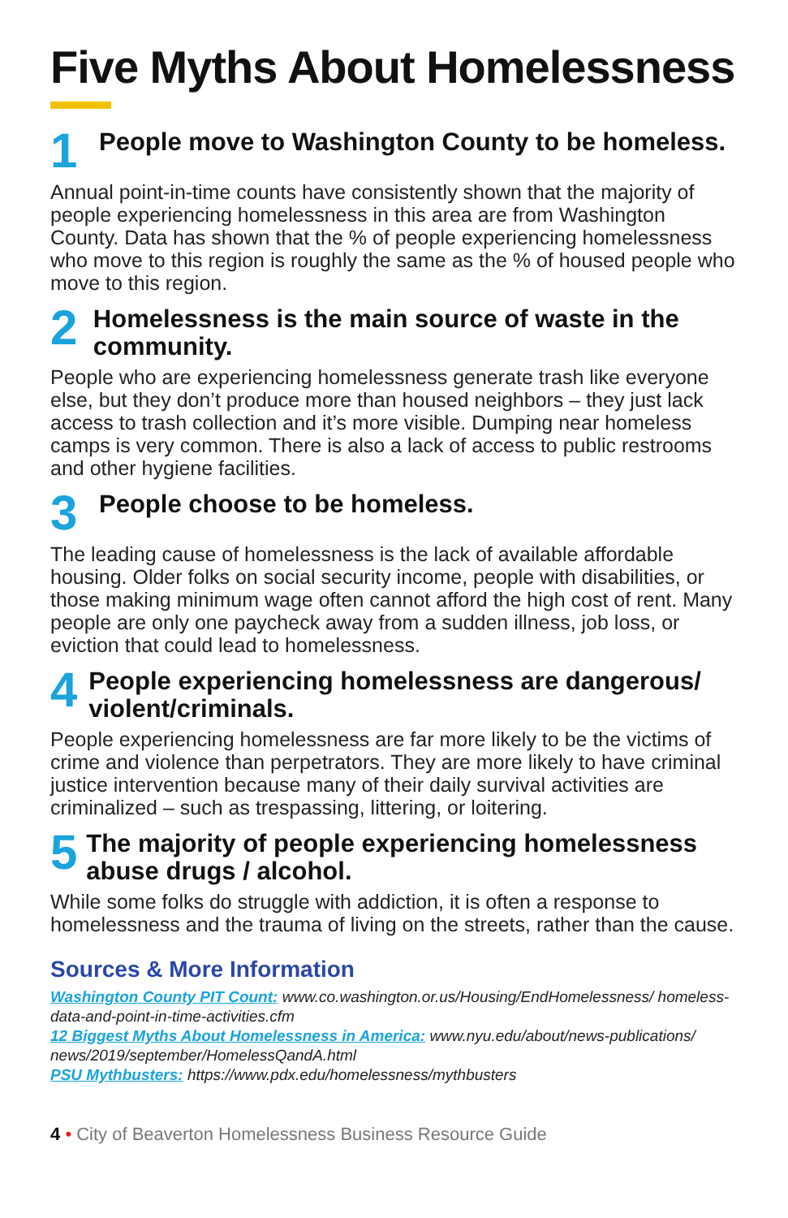Five Myths About Homelessness
1
People move to Washington County to be homeless.
Annual point-in-time counts have consistently shown that the majority of people experiencing homelessness in this area are from Washington County. Data has shown that the % of people experiencing homelessness who move to this region is roughly the same as the % of housed people who move to this region.
2
Homelessness is the main source of waste in the community.
People who are experiencing homelessness generate trash like everyone else, but they don’t produce more than housed neighbors – they just lack access to trash collection and it’s more visible. Dumping near homeless camps is very common. There is also a lack of access to public restrooms and other hygiene facilities.
3
People choose to be homeless.
The leading cause of homelessness is the lack of available affordable housing. Older folks on social security income, people with disabilities, or those making minimum wage often cannot afford the high cost of rent. Many people are only one paycheck away from a sudden illness, job loss, or eviction that could lead to homelessness.
4
People experiencing homelessness are dangerous/ violent/criminals.
People experiencing homelessness are far more likely to be the victims of crime and violence than perpetrators. They are more likely to have criminal justice intervention because many of their daily survival activities are criminalized – such as trespassing, littering, or loitering.
5
The majority of people experiencing homelessness abuse drugs / alcohol.
While some folks do struggle with addiction, it is often a response to homelessness and the trauma of living on the streets, rather than the cause.
Sources & More Information
Washington County PIT Count: www.co.washington.or.us/Housing/EndHomelessness/ homeless-data-and-point-in-time-activities.cfm
12 Biggest Myths About Homelessness in America: www.nyu.edu/about/news-publications/ news/2019/september/HomelessQandA.html
PSU Mythbusters: https://www.pdx.edu/homelessness/mythbusters
4 • City of Beaverton Homelessness Business Resource Guide